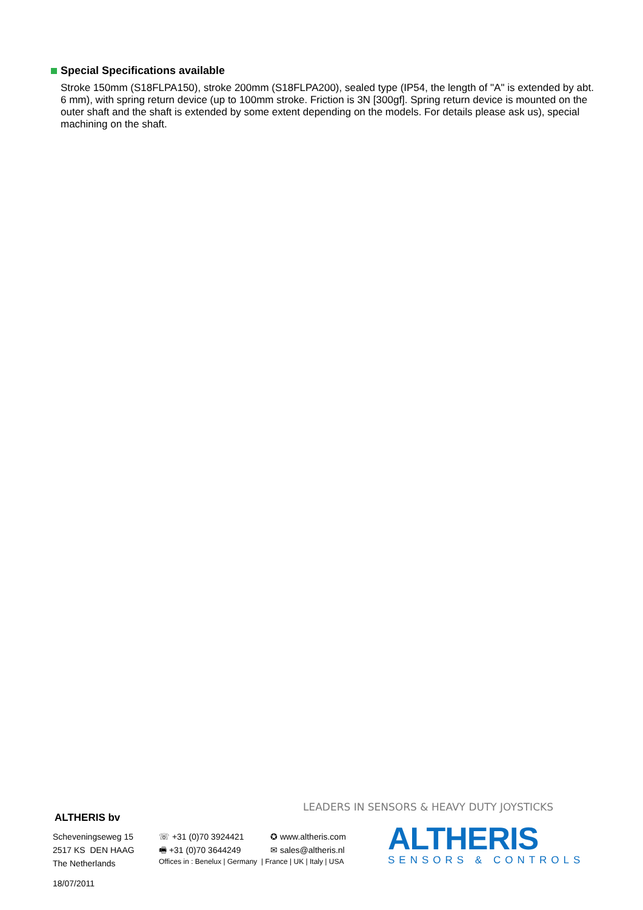Special Specifications available
Stroke 150mm (S18FLPA150), stroke 200mm (S18FLPA200), sealed type (IP54, the length of "A" is extended by abt. 6 mm), with spring return device (up to 100mm stroke. Friction is 3N [300gf]. Spring return device is mounted on the outer shaft and the shaft is extended by some extent depending on the models. For details please ask us), special machining on the shaft.
LEADERS IN SENSORS & HEAVY DUTY JOYSTICKS
ALTHERIS bv
Scheveningseweg 15
2517 KS DEN HAAG
The Netherlands
☏ +31 (0)70 3924421
🖷 +31 (0)70 3644249
✪ www.altheris.com
✉ sales@altheris.nl
Offices in : Benelux | Germany | France | UK | Italy | USA
18/07/2011
ALTHERIS
SENSORS & CONTROLS